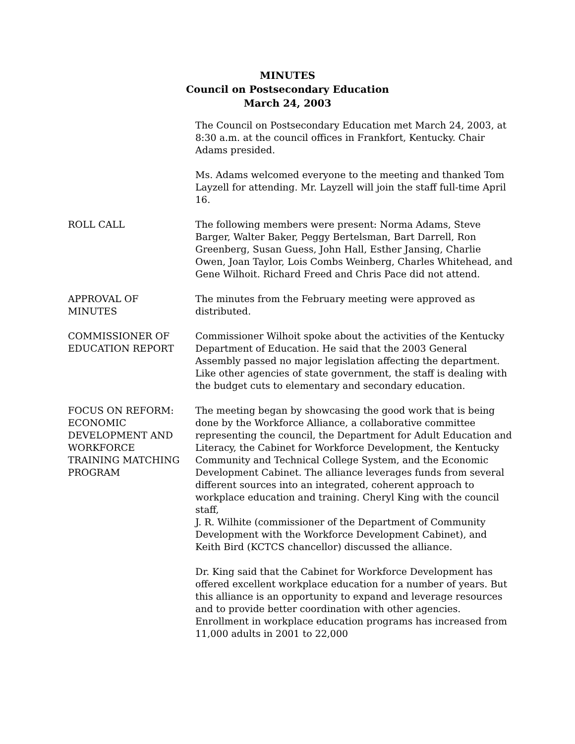MINUTES
Council on Postsecondary Education
March 24, 2003
The Council on Postsecondary Education met March 24, 2003, at 8:30 a.m. at the council offices in Frankfort, Kentucky. Chair Adams presided.
Ms. Adams welcomed everyone to the meeting and thanked Tom Layzell for attending. Mr. Layzell will join the staff full-time April 16.
ROLL CALL The following members were present: Norma Adams, Steve Barger, Walter Baker, Peggy Bertelsman, Bart Darrell, Ron Greenberg, Susan Guess, John Hall, Esther Jansing, Charlie Owen, Joan Taylor, Lois Combs Weinberg, Charles Whitehead, and Gene Wilhoit. Richard Freed and Chris Pace did not attend.
APPROVAL OF
MINUTES
The minutes from the February meeting were approved as distributed.
COMMISSIONER OF
EDUCATION REPORT
Commissioner Wilhoit spoke about the activities of the Kentucky Department of Education. He said that the 2003 General Assembly passed no major legislation affecting the department. Like other agencies of state government, the staff is dealing with the budget cuts to elementary and secondary education.
FOCUS ON REFORM:
ECONOMIC
DEVELOPMENT AND
WORKFORCE
TRAINING MATCHING
PROGRAM
The meeting began by showcasing the good work that is being done by the Workforce Alliance, a collaborative committee representing the council, the Department for Adult Education and Literacy, the Cabinet for Workforce Development, the Kentucky Community and Technical College System, and the Economic Development Cabinet. The alliance leverages funds from several different sources into an integrated, coherent approach to workplace education and training. Cheryl King with the council staff,
J. R. Wilhite (commissioner of the Department of Community Development with the Workforce Development Cabinet), and Keith Bird (KCTCS chancellor) discussed the alliance.
Dr. King said that the Cabinet for Workforce Development has offered excellent workplace education for a number of years. But this alliance is an opportunity to expand and leverage resources and to provide better coordination with other agencies. Enrollment in workplace education programs has increased from 11,000 adults in 2001 to 22,000